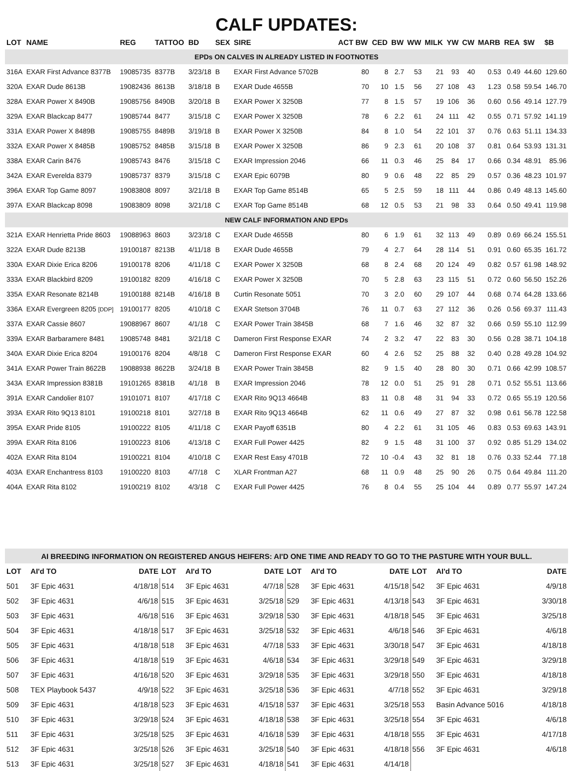CALF UPDATES:
| LOT | NAME | REG | TATTOO | BD | SEX | SIRE | ACT BW | CED | BW | WW | MILK | YW | CW | MARB | REA | $W | $B |
| --- | --- | --- | --- | --- | --- | --- | --- | --- | --- | --- | --- | --- | --- | --- | --- | --- | --- |
| EPDs ON CALVES IN ALREADY LISTED IN FOOTNOTES | | | | | | | | | | | | | | | | | |
| 316A | EXAR First Advance 8377B | 19085735 | 8377B | 3/23/18 | B | EXAR First Advance 5702B | 80 | 8 | 2.7 | 53 | 21 | 93 | 40 | 0.53 | 0.49 | 44.60 | 129.60 |
| 320A | EXAR Dude 8613B | 19082436 | 8613B | 3/18/18 | B | EXAR Dude 4655B | 70 | 10 | 1.5 | 56 | 27 | 108 | 43 | 1.23 | 0.58 | 59.54 | 146.70 |
| 328A | EXAR Power X 8490B | 19085756 | 8490B | 3/20/18 | B | EXAR Power X 3250B | 77 | 8 | 1.5 | 57 | 19 | 106 | 36 | 0.60 | 0.56 | 49.14 | 127.79 |
| 329A | EXAR Blackcap 8477 | 19085744 | 8477 | 3/15/18 | C | EXAR Power X 3250B | 78 | 6 | 2.2 | 61 | 24 | 111 | 42 | 0.55 | 0.71 | 57.92 | 141.19 |
| 331A | EXAR Power X 8489B | 19085755 | 8489B | 3/19/18 | B | EXAR Power X 3250B | 84 | 8 | 1.0 | 54 | 22 | 101 | 37 | 0.76 | 0.63 | 51.11 | 134.33 |
| 332A | EXAR Power X 8485B | 19085752 | 8485B | 3/15/18 | B | EXAR Power X 3250B | 86 | 9 | 2.3 | 61 | 20 | 108 | 37 | 0.81 | 0.64 | 53.93 | 131.31 |
| 338A | EXAR Carin 8476 | 19085743 | 8476 | 3/15/18 | C | EXAR Impression 2046 | 66 | 11 | 0.3 | 46 | 25 | 84 | 17 | 0.66 | 0.34 | 48.91 | 85.96 |
| 342A | EXAR Everelda 8379 | 19085737 | 8379 | 3/15/18 | C | EXAR Epic 6079B | 80 | 9 | 0.6 | 48 | 22 | 85 | 29 | 0.57 | 0.36 | 48.23 | 101.97 |
| 396A | EXAR Top Game 8097 | 19083808 | 8097 | 3/21/18 | B | EXAR Top Game 8514B | 65 | 5 | 2.5 | 59 | 18 | 111 | 44 | 0.86 | 0.49 | 48.13 | 145.60 |
| 397A | EXAR Blackcap 8098 | 19083809 | 8098 | 3/21/18 | C | EXAR Top Game 8514B | 68 | 12 | 0.5 | 53 | 21 | 98 | 33 | 0.64 | 0.50 | 49.41 | 119.98 |
| NEW CALF INFORMATION AND EPDs | | | | | | | | | | | | | | | | | |
| 321A | EXAR Henrietta Pride 8603 | 19088963 | 8603 | 3/23/18 | C | EXAR Dude 4655B | 80 | 6 | 1.9 | 61 | 32 | 113 | 49 | 0.89 | 0.69 | 66.24 | 155.51 |
| 322A | EXAR Dude 8213B | 19100187 | 8213B | 4/11/18 | B | EXAR Dude 4655B | 79 | 4 | 2.7 | 64 | 28 | 114 | 51 | 0.91 | 0.60 | 65.35 | 161.72 |
| 330A | EXAR Dixie Erica 8206 | 19100178 | 8206 | 4/11/18 | C | EXAR Power X 3250B | 68 | 8 | 2.4 | 68 | 20 | 124 | 49 | 0.82 | 0.57 | 61.98 | 148.92 |
| 333A | EXAR Blackbird 8209 | 19100182 | 8209 | 4/16/18 | C | EXAR Power X 3250B | 70 | 5 | 2.8 | 63 | 23 | 115 | 51 | 0.72 | 0.60 | 56.50 | 152.26 |
| 335A | EXAR Resonate 8214B | 19100188 | 8214B | 4/16/18 | B | Curtin Resonate 5051 | 70 | 3 | 2.0 | 60 | 29 | 107 | 44 | 0.68 | 0.74 | 64.28 | 133.66 |
| 336A | EXAR Evergreen 8205 [DDP] | 19100177 | 8205 | 4/10/18 | C | EXAR Stetson 3704B | 76 | 11 | 0.7 | 63 | 27 | 112 | 36 | 0.26 | 0.56 | 69.37 | 111.43 |
| 337A | EXAR Cassie 8607 | 19088967 | 8607 | 4/1/18 | C | EXAR Power Train 3845B | 68 | 7 | 1.6 | 46 | 32 | 87 | 32 | 0.66 | 0.59 | 55.10 | 112.99 |
| 339A | EXAR Barbaramere 8481 | 19085748 | 8481 | 3/21/18 | C | Dameron First Response EXAR | 74 | 2 | 3.2 | 47 | 22 | 83 | 30 | 0.56 | 0.28 | 38.71 | 104.18 |
| 340A | EXAR Dixie Erica 8204 | 19100176 | 8204 | 4/8/18 | C | Dameron First Response EXAR | 60 | 4 | 2.6 | 52 | 25 | 88 | 32 | 0.40 | 0.28 | 49.28 | 104.92 |
| 341A | EXAR Power Train 8622B | 19088938 | 8622B | 3/24/18 | B | EXAR Power Train 3845B | 82 | 9 | 1.5 | 40 | 28 | 80 | 30 | 0.71 | 0.66 | 42.99 | 108.57 |
| 343A | EXAR Impression 8381B | 19101265 | 8381B | 4/1/18 | B | EXAR Impression 2046 | 78 | 12 | 0.0 | 51 | 25 | 91 | 28 | 0.71 | 0.52 | 55.51 | 113.66 |
| 391A | EXAR Candolier 8107 | 19101071 | 8107 | 4/17/18 | C | EXAR Rito 9Q13 4664B | 83 | 11 | 0.8 | 48 | 31 | 94 | 33 | 0.72 | 0.65 | 55.19 | 120.56 |
| 393A | EXAR Rito 9Q13 8101 | 19100218 | 8101 | 3/27/18 | B | EXAR Rito 9Q13 4664B | 62 | 11 | 0.6 | 49 | 27 | 87 | 32 | 0.98 | 0.61 | 56.78 | 122.58 |
| 395A | EXAR Pride 8105 | 19100222 | 8105 | 4/11/18 | C | EXAR Payoff 6351B | 80 | 4 | 2.2 | 61 | 31 | 105 | 46 | 0.83 | 0.53 | 69.63 | 143.91 |
| 399A | EXAR Rita 8106 | 19100223 | 8106 | 4/13/18 | C | EXAR Full Power 4425 | 82 | 9 | 1.5 | 48 | 31 | 100 | 37 | 0.92 | 0.85 | 51.29 | 134.02 |
| 402A | EXAR Rita 8104 | 19100221 | 8104 | 4/10/18 | C | EXAR Rest Easy 4701B | 72 | 10 | -0.4 | 43 | 32 | 81 | 18 | 0.76 | 0.33 | 52.44 | 77.18 |
| 403A | EXAR Enchantress 8103 | 19100220 | 8103 | 4/7/18 | C | XLAR Frontman A27 | 68 | 11 | 0.9 | 48 | 25 | 90 | 26 | 0.75 | 0.64 | 49.84 | 111.20 |
| 404A | EXAR Rita 8102 | 19100219 | 8102 | 4/3/18 | C | EXAR Full Power 4425 | 76 | 8 | 0.4 | 55 | 25 | 104 | 44 | 0.89 | 0.77 | 55.97 | 147.24 |
| AI BREEDING INFORMATION ON REGISTERED ANGUS HEIFERS: AI'D ONE TIME AND READY TO GO TO THE PASTURE WITH YOUR BULL. | | | | | | | | | | | |
| LOT | AI'd TO | DATE | LOT | AI'd TO | DATE | LOT | AI'd TO | DATE | LOT | AI'd TO | DATE |
| 501 | 3F Epic 4631 | 4/18/18 | 514 | 3F Epic 4631 | 4/7/18 | 528 | 3F Epic 4631 | 4/15/18 | 542 | 3F Epic 4631 | 4/9/18 |
| 502 | 3F Epic 4631 | 4/6/18 | 515 | 3F Epic 4631 | 3/25/18 | 529 | 3F Epic 4631 | 4/13/18 | 543 | 3F Epic 4631 | 3/30/18 |
| 503 | 3F Epic 4631 | 4/6/18 | 516 | 3F Epic 4631 | 3/29/18 | 530 | 3F Epic 4631 | 4/18/18 | 545 | 3F Epic 4631 | 3/25/18 |
| 504 | 3F Epic 4631 | 4/18/18 | 517 | 3F Epic 4631 | 3/25/18 | 532 | 3F Epic 4631 | 4/6/18 | 546 | 3F Epic 4631 | 4/6/18 |
| 505 | 3F Epic 4631 | 4/18/18 | 518 | 3F Epic 4631 | 4/7/18 | 533 | 3F Epic 4631 | 3/30/18 | 547 | 3F Epic 4631 | 4/18/18 |
| 506 | 3F Epic 4631 | 4/18/18 | 519 | 3F Epic 4631 | 4/6/18 | 534 | 3F Epic 4631 | 3/29/18 | 549 | 3F Epic 4631 | 3/29/18 |
| 507 | 3F Epic 4631 | 4/16/18 | 520 | 3F Epic 4631 | 3/29/18 | 535 | 3F Epic 4631 | 3/29/18 | 550 | 3F Epic 4631 | 4/18/18 |
| 508 | TEX Playbook 5437 | 4/9/18 | 522 | 3F Epic 4631 | 3/25/18 | 536 | 3F Epic 4631 | 4/7/18 | 552 | 3F Epic 4631 | 3/29/18 |
| 509 | 3F Epic 4631 | 4/18/18 | 523 | 3F Epic 4631 | 4/15/18 | 537 | 3F Epic 4631 | 3/25/18 | 553 | Basin Advance 5016 | 4/18/18 |
| 510 | 3F Epic 4631 | 3/29/18 | 524 | 3F Epic 4631 | 4/18/18 | 538 | 3F Epic 4631 | 3/25/18 | 554 | 3F Epic 4631 | 4/6/18 |
| 511 | 3F Epic 4631 | 3/25/18 | 525 | 3F Epic 4631 | 4/16/18 | 539 | 3F Epic 4631 | 4/18/18 | 555 | 3F Epic 4631 | 4/17/18 |
| 512 | 3F Epic 4631 | 3/25/18 | 526 | 3F Epic 4631 | 3/25/18 | 540 | 3F Epic 4631 | 4/18/18 | 556 | 3F Epic 4631 | 4/6/18 |
| 513 | 3F Epic 4631 | 3/25/18 | 527 | 3F Epic 4631 | 4/18/18 | 541 | 3F Epic 4631 | 4/14/18 | | | |